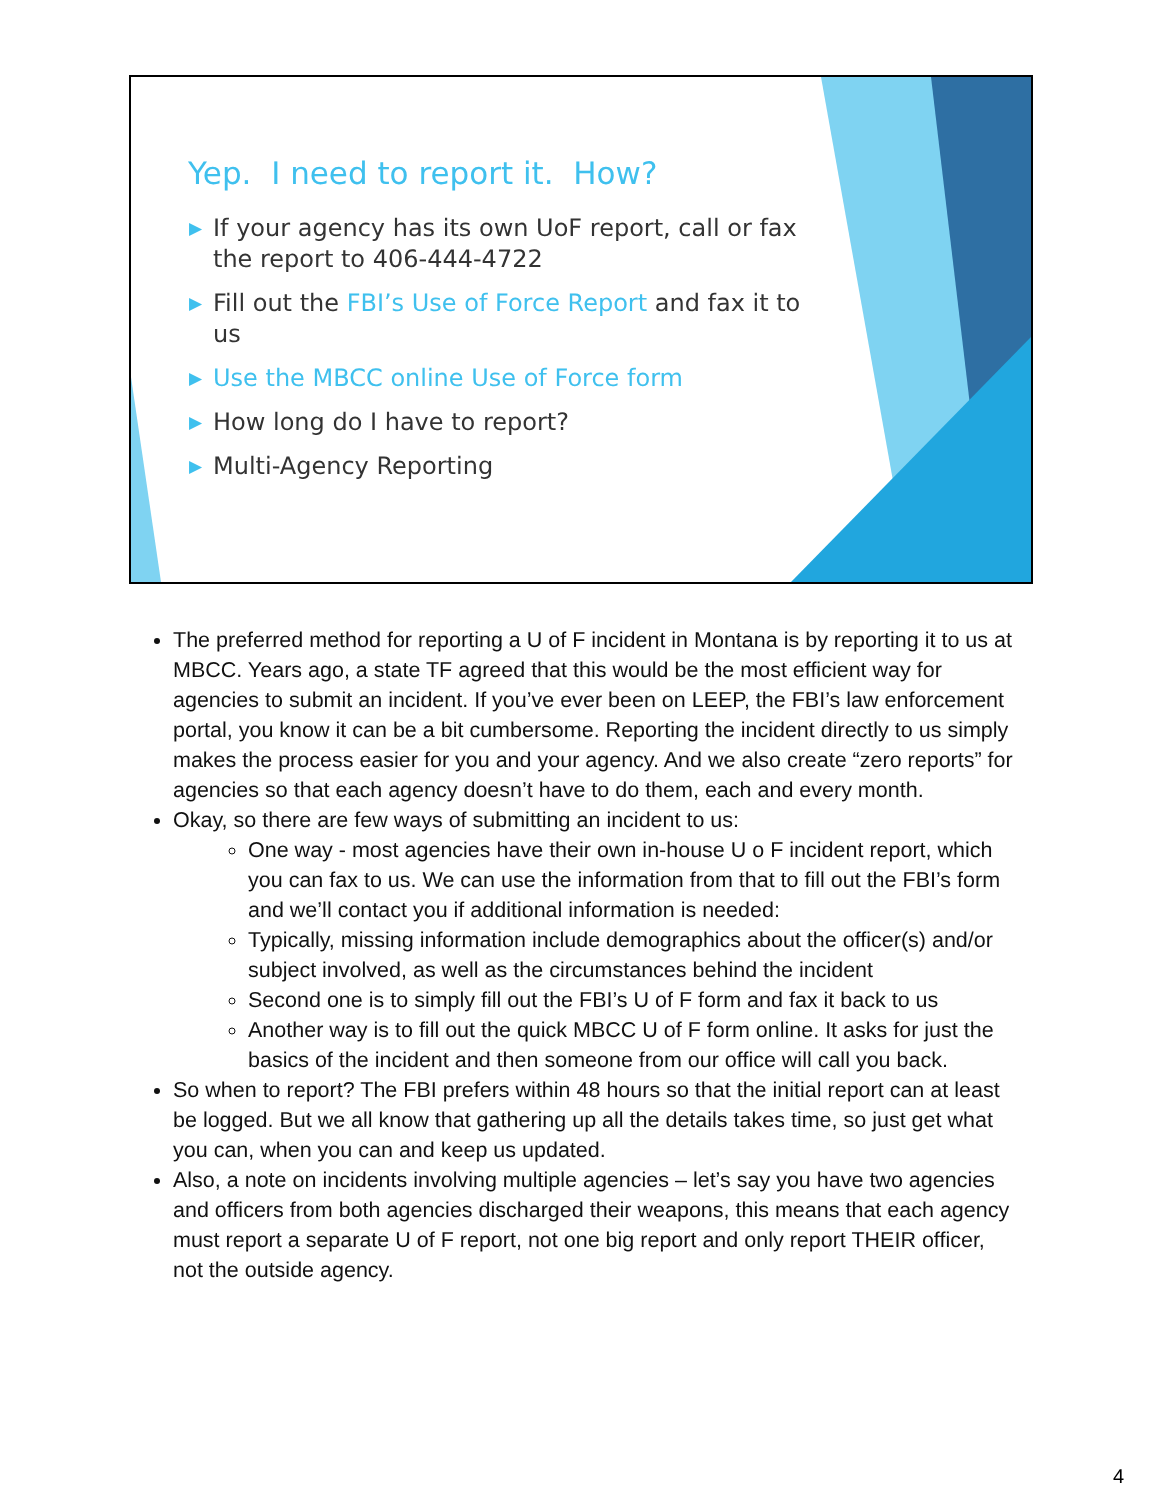Yep. I need to report it. How?
▶ If your agency has its own UoF report, call or fax the report to 406-444-4722
▶ Fill out the FBI’s Use of Force Report and fax it to us
▶ Use the MBCC online Use of Force form
▶ How long do I have to report?
▶ Multi-Agency Reporting
The preferred method for reporting a U of F incident in Montana is by reporting it to us at MBCC. Years ago, a state TF agreed that this would be the most efficient way for agencies to submit an incident. If you’ve ever been on LEEP, the FBI’s law enforcement portal, you know it can be a bit cumbersome. Reporting the incident directly to us simply makes the process easier for you and your agency. And we also create “zero reports” for agencies so that each agency doesn’t have to do them, each and every month.
Okay, so there are few ways of submitting an incident to us:
One way - most agencies have their own in-house U o F incident report, which you can fax to us. We can use the information from that to fill out the FBI’s form and we’ll contact you if additional information is needed:
Typically, missing information include demographics about the officer(s) and/or subject involved, as well as the circumstances behind the incident
Second one is to simply fill out the FBI’s U of F form and fax it back to us
Another way is to fill out the quick MBCC U of F form online. It asks for just the basics of the incident and then someone from our office will call you back.
So when to report? The FBI prefers within 48 hours so that the initial report can at least be logged. But we all know that gathering up all the details takes time, so just get what you can, when you can and keep us updated.
Also, a note on incidents involving multiple agencies – let’s say you have two agencies and officers from both agencies discharged their weapons, this means that each agency must report a separate U of F report, not one big report and only report THEIR officer, not the outside agency.
4